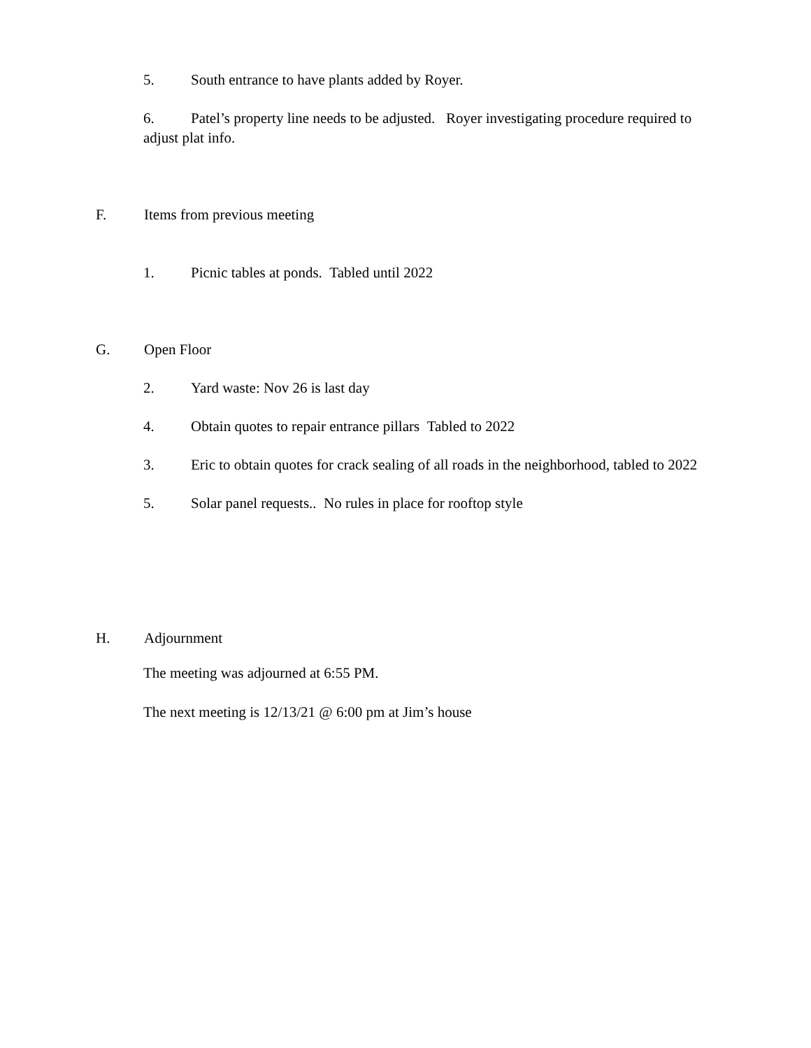5. South entrance to have plants added by Royer.
6. Patel’s property line needs to be adjusted. Royer investigating procedure required to adjust plat info.
F. Items from previous meeting
1. Picnic tables at ponds. Tabled until 2022
G. Open Floor
2. Yard waste: Nov 26 is last day
4. Obtain quotes to repair entrance pillars Tabled to 2022
3. Eric to obtain quotes for crack sealing of all roads in the neighborhood, tabled to 2022
5. Solar panel requests.. No rules in place for rooftop style
H. Adjournment
The meeting was adjourned at 6:55 PM.
The next meeting is 12/13/21 @ 6:00 pm at Jim’s house